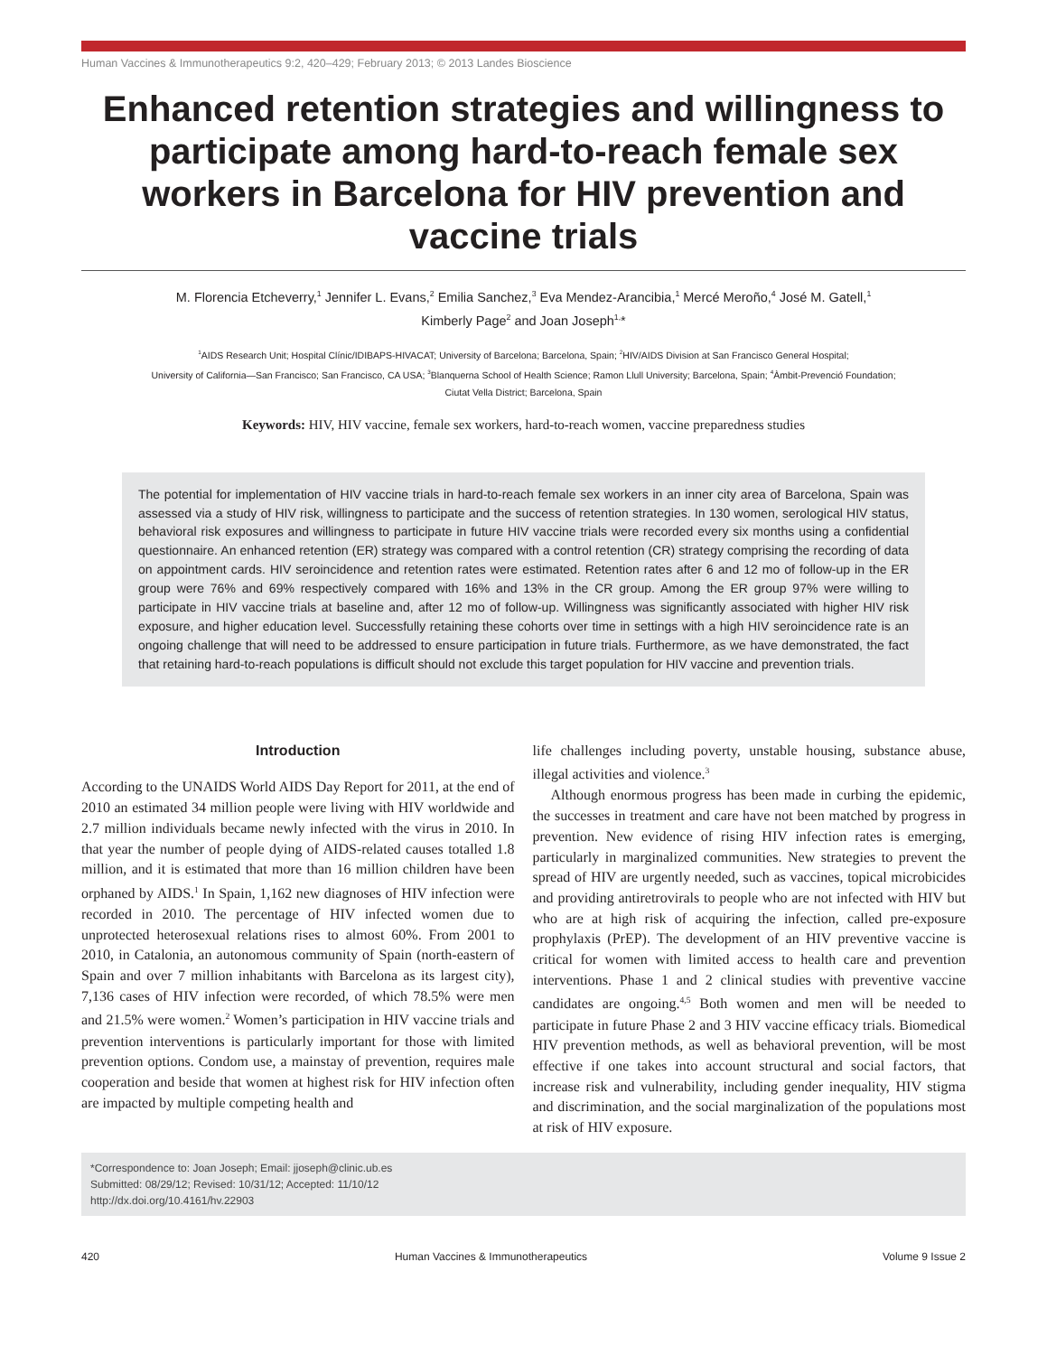Human Vaccines & Immunotherapeutics 9:2, 420–429; February 2013; © 2013 Landes Bioscience
Enhanced retention strategies and willingness to participate among hard-to-reach female sex workers in Barcelona for HIV prevention and vaccine trials
M. Florencia Etcheverry,<sup>1</sup> Jennifer L. Evans,<sup>2</sup> Emilia Sanchez,<sup>3</sup> Eva Mendez-Arancibia,<sup>1</sup> Mercé Meroño,<sup>4</sup> José M. Gatell,<sup>1</sup>
Kimberly Page<sup>2</sup> and Joan Joseph<sup>1,</sup>*
<sup>1</sup> AIDS Research Unit; Hospital Clínic/IDIBAPS-HIVACAT; University of Barcelona; Barcelona, Spain; <sup>2</sup>HIV/AIDS Division at San Francisco General Hospital;
University of California—San Francisco; San Francisco, CA USA; <sup>3</sup>Blanquerna School of Health Science; Ramon Llull University; Barcelona, Spain; <sup>4</sup>Àmbit-Prevenció Foundation;
Ciutat Vella District; Barcelona, Spain
Keywords: HIV, HIV vaccine, female sex workers, hard-to-reach women, vaccine preparedness studies
The potential for implementation of HIV vaccine trials in hard-to-reach female sex workers in an inner city area of Barcelona, Spain was assessed via a study of HIV risk, willingness to participate and the success of retention strategies. In 130 women, serological HIV status, behavioral risk exposures and willingness to participate in future HIV vaccine trials were recorded every six months using a confidential questionnaire. An enhanced retention (ER) strategy was compared with a control retention (CR) strategy comprising the recording of data on appointment cards. HIV seroincidence and retention rates were estimated. Retention rates after 6 and 12 mo of follow-up in the ER group were 76% and 69% respectively compared with 16% and 13% in the CR group. Among the ER group 97% were willing to participate in HIV vaccine trials at baseline and, after 12 mo of follow-up. Willingness was significantly associated with higher HIV risk exposure, and higher education level. Successfully retaining these cohorts over time in settings with a high HIV seroincidence rate is an ongoing challenge that will need to be addressed to ensure participation in future trials. Furthermore, as we have demonstrated, the fact that retaining hard-to-reach populations is difficult should not exclude this target population for HIV vaccine and prevention trials.
Introduction
According to the UNAIDS World AIDS Day Report for 2011, at the end of 2010 an estimated 34 million people were living with HIV worldwide and 2.7 million individuals became newly infected with the virus in 2010. In that year the number of people dying of AIDS-related causes totalled 1.8 million, and it is estimated that more than 16 million children have been orphaned by AIDS.<sup>1</sup> In Spain, 1,162 new diagnoses of HIV infection were recorded in 2010. The percentage of HIV infected women due to unprotected heterosexual relations rises to almost 60%. From 2001 to 2010, in Catalonia, an autonomous community of Spain (north-eastern of Spain and over 7 million inhabitants with Barcelona as its largest city), 7,136 cases of HIV infection were recorded, of which 78.5% were men and 21.5% were women.<sup>2</sup> Women’s participation in HIV vaccine trials and prevention interventions is particularly important for those with limited prevention options. Condom use, a mainstay of prevention, requires male cooperation and beside that women at highest risk for HIV infection often are impacted by multiple competing health and
life challenges including poverty, unstable housing, substance abuse, illegal activities and violence.<sup>3</sup>
Although enormous progress has been made in curbing the epidemic, the successes in treatment and care have not been matched by progress in prevention. New evidence of rising HIV infection rates is emerging, particularly in marginalized communities. New strategies to prevent the spread of HIV are urgently needed, such as vaccines, topical microbicides and providing antiretrovirals to people who are not infected with HIV but who are at high risk of acquiring the infection, called pre-exposure prophylaxis (PrEP). The development of an HIV preventive vaccine is critical for women with limited access to health care and prevention interventions. Phase 1 and 2 clinical studies with preventive vaccine candidates are ongoing.<sup>4,5</sup> Both women and men will be needed to participate in future Phase 2 and 3 HIV vaccine efficacy trials. Biomedical HIV prevention methods, as well as behavioral prevention, will be most effective if one takes into account structural and social factors, that increase risk and vulnerability, including gender inequality, HIV stigma and discrimination, and the social marginalization of the populations most at risk of HIV exposure.
*Correspondence to: Joan Joseph; Email: jjoseph@clinic.ub.es
Submitted: 08/29/12; Revised: 10/31/12; Accepted: 11/10/12
http://dx.doi.org/10.4161/hv.22903
420 Human Vaccines & Immunotherapeutics Volume 9 Issue 2